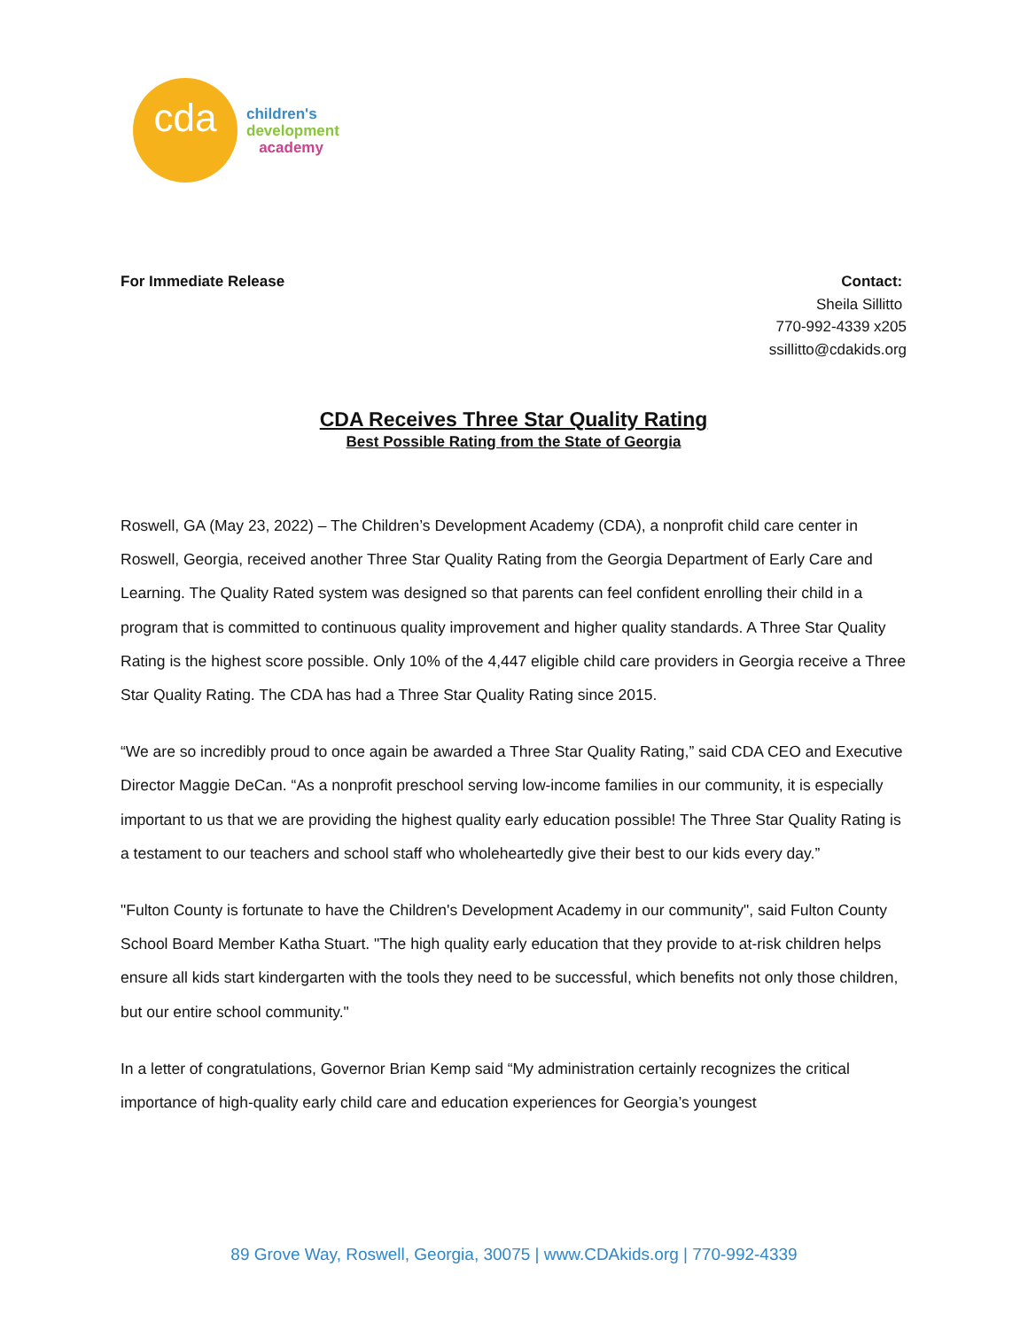cda
children's
development
academy
For Immediate Release
Contact:
Sheila Sillitto
770-992-4339 x205
ssillitto@cdakids.org
CDA Receives Three Star Quality Rating
Best Possible Rating from the State of Georgia
Roswell, GA (May 23, 2022) – The Children’s Development Academy (CDA), a nonprofit child care center in Roswell, Georgia, received another Three Star Quality Rating from the Georgia Department of Early Care and Learning. The Quality Rated system was designed so that parents can feel confident enrolling their child in a program that is committed to continuous quality improvement and higher quality standards. A Three Star Quality Rating is the highest score possible. Only 10% of the 4,447 eligible child care providers in Georgia receive a Three Star Quality Rating. The CDA has had a Three Star Quality Rating since 2015.
“We are so incredibly proud to once again be awarded a Three Star Quality Rating,” said CDA CEO and Executive Director Maggie DeCan. “As a nonprofit preschool serving low-income families in our community, it is especially important to us that we are providing the highest quality early education possible! The Three Star Quality Rating is a testament to our teachers and school staff who wholeheartedly give their best to our kids every day.”
"Fulton County is fortunate to have the Children's Development Academy in our community", said Fulton County School Board Member Katha Stuart. "The high quality early education that they provide to at-risk children helps ensure all kids start kindergarten with the tools they need to be successful, which benefits not only those children, but our entire school community."
In a letter of congratulations, Governor Brian Kemp said “My administration certainly recognizes the critical importance of high-quality early child care and education experiences for Georgia’s youngest
89 Grove Way, Roswell, Georgia, 30075 | www.CDAkids.org | 770-992-4339